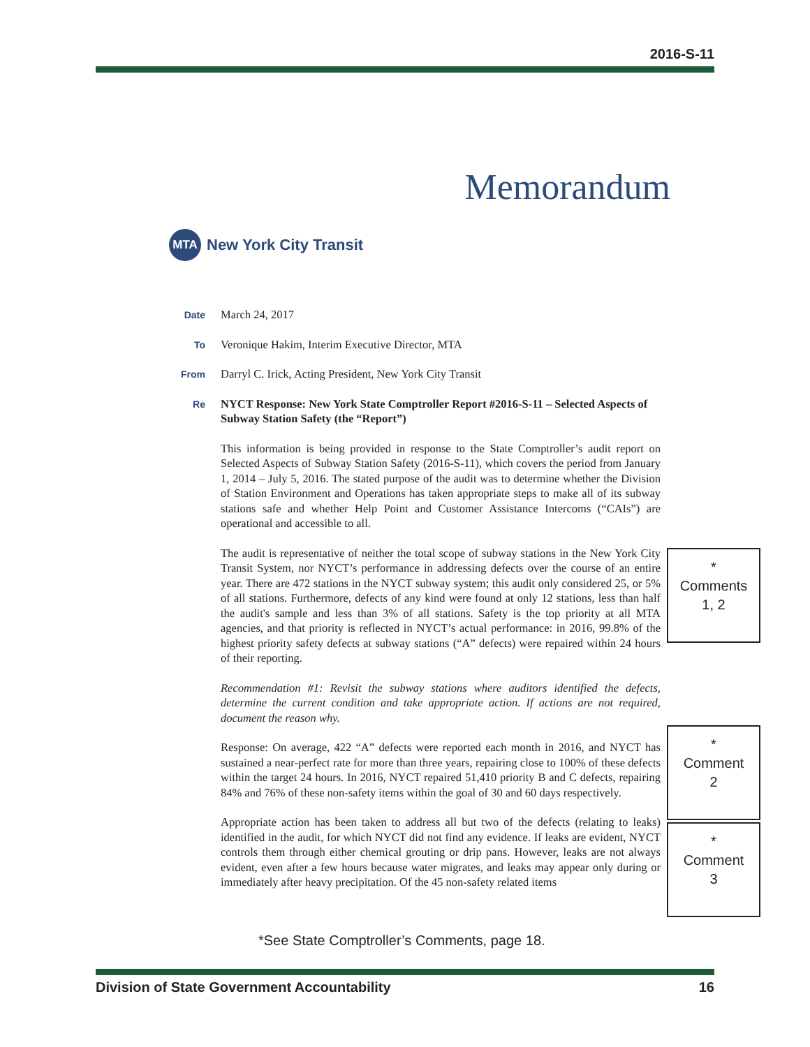2016-S-11
Memorandum
MTA
New York City Transit
Date
March 24, 2017
To
Veronique Hakim, Interim Executive Director, MTA
From
Darryl C. Irick, Acting President, New York City Transit
Re
NYCT Response: New York State Comptroller Report #2016-S-11 – Selected Aspects of Subway Station Safety (the “Report”)
This information is being provided in response to the State Comptroller’s audit report on Selected Aspects of Subway Station Safety (2016-S-11), which covers the period from January 1, 2014 – July 5, 2016. The stated purpose of the audit was to determine whether the Division of Station Environment and Operations has taken appropriate steps to make all of its subway stations safe and whether Help Point and Customer Assistance Intercoms (“CAIs”) are operational and accessible to all.
The audit is representative of neither the total scope of subway stations in the New York City Transit System, nor NYCT’s performance in addressing defects over the course of an entire year. There are 472 stations in the NYCT subway system; this audit only considered 25, or 5% of all stations. Furthermore, defects of any kind were found at only 12 stations, less than half the audit's sample and less than 3% of all stations. Safety is the top priority at all MTA agencies, and that priority is reflected in NYCT’s actual performance: in 2016, 99.8% of the highest priority safety defects at subway stations (“A” defects) were repaired within 24 hours of their reporting.
Recommendation #1: Revisit the subway stations where auditors identified the defects, determine the current condition and take appropriate action. If actions are not required, document the reason why.
Response: On average, 422 “A” defects were reported each month in 2016, and NYCT has sustained a near-perfect rate for more than three years, repairing close to 100% of these defects within the target 24 hours. In 2016, NYCT repaired 51,410 priority B and C defects, repairing 84% and 76% of these non-safety items within the goal of 30 and 60 days respectively.
Appropriate action has been taken to address all but two of the defects (relating to leaks) identified in the audit, for which NYCT did not find any evidence. If leaks are evident, NYCT controls them through either chemical grouting or drip pans. However, leaks are not always evident, even after a few hours because water migrates, and leaks may appear only during or immediately after heavy precipitation. Of the 45 non-safety related items
*
Comments
1, 2
*
Comment
2
*
Comment
3
*See State Comptroller’s Comments, page 18.
Division of State Government Accountability 16